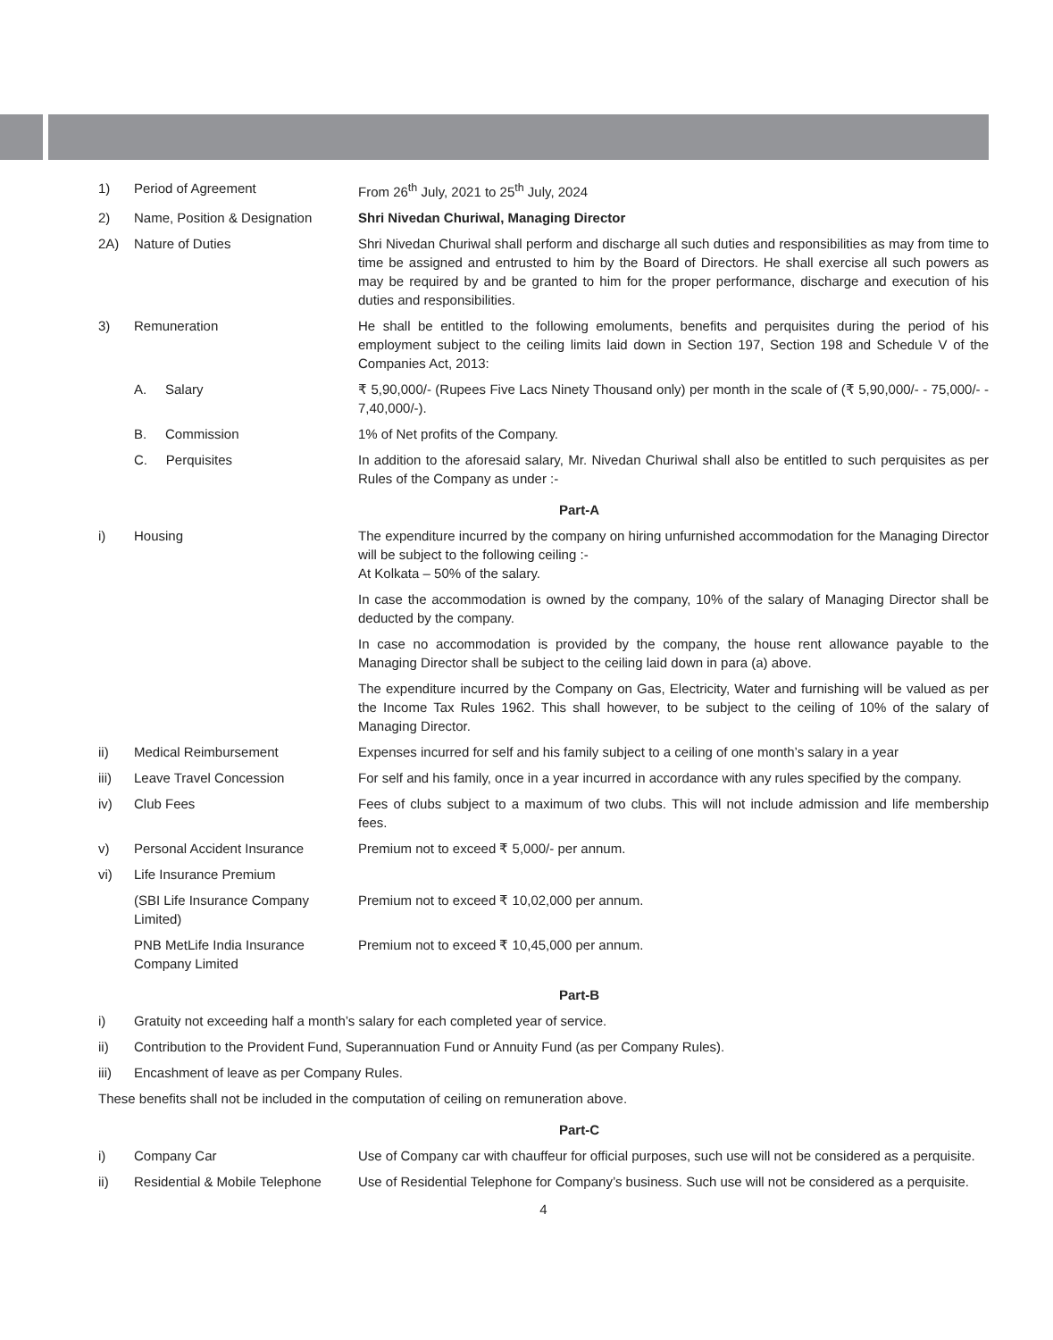| 1) | Period of Agreement | From 26<sup>th</sup> July, 2021 to 25<sup>th</sup> July, 2024 |
| 2) | Name, Position & Designation | Shri Nivedan Churiwal, Managing Director |
| 2A) | Nature of Duties | Shri Nivedan Churiwal shall perform and discharge all such duties and responsibilities as may from time to time be assigned and entrusted to him by the Board of Directors. He shall exercise all such powers as may be required by and be granted to him for the proper performance, discharge and execution of his duties and responsibilities. |
| 3) | Remuneration | He shall be entitled to the following emoluments, benefits and perquisites during the period of his employment subject to the ceiling limits laid down in Section 197, Section 198 and Schedule V of the Companies Act, 2013: |
| | A. Salary | ₹ 5,90,000/- (Rupees Five Lacs Ninety Thousand only) per month in the scale of (₹ 5,90,000/- - 75,000/- - 7,40,000/-). |
| | B. Commission | 1% of Net profits of the Company. |
| | C. Perquisites | In addition to the aforesaid salary, Mr. Nivedan Churiwal shall also be entitled to such perquisites as per Rules of the Company as under :- |
| Part-A | | |
| i) | Housing | The expenditure incurred by the company on hiring unfurnished accommodation for the Managing Director will be subject to the following ceiling :- At Kolkata – 50% of the salary. |
| | | In case the accommodation is owned by the company, 10% of the salary of Managing Director shall be deducted by the company. |
| | | In case no accommodation is provided by the company, the house rent allowance payable to the Managing Director shall be subject to the ceiling laid down in para (a) above. |
| | | The expenditure incurred by the Company on Gas, Electricity, Water and furnishing will be valued as per the Income Tax Rules 1962. This shall however, to be subject to the ceiling of 10% of the salary of Managing Director. |
| ii) | Medical Reimbursement | Expenses incurred for self and his family subject to a ceiling of one month’s salary in a year |
| iii) | Leave Travel Concession | For self and his family, once in a year incurred in accordance with any rules specified by the company. |
| iv) | Club Fees | Fees of clubs subject to a maximum of two clubs. This will not include admission and life membership fees. |
| v) | Personal Accident Insurance | Premium not to exceed ₹ 5,000/- per annum. |
| vi) | Life Insurance Premium | |
| | (SBI Life Insurance Company Limited) | Premium not to exceed ₹ 10,02,000 per annum. |
| | PNB MetLife India Insurance Company Limited | Premium not to exceed ₹ 10,45,000 per annum. |
| Part-B | | |
| i) | Gratuity not exceeding half a month’s salary for each completed year of service. | |
| ii) | Contribution to the Provident Fund, Superannuation Fund or Annuity Fund (as per Company Rules). | |
| iii) | Encashment of leave as per Company Rules. | |
| These benefits shall not be included in the computation of ceiling on remuneration above. | | |
| Part-C | | |
| i) | Company Car | Use of Company car with chauffeur for official purposes, such use will not be considered as a perquisite. |
| ii) | Residential & Mobile Telephone | Use of Residential Telephone for Company’s business. Such use will not be considered as a perquisite. |
4